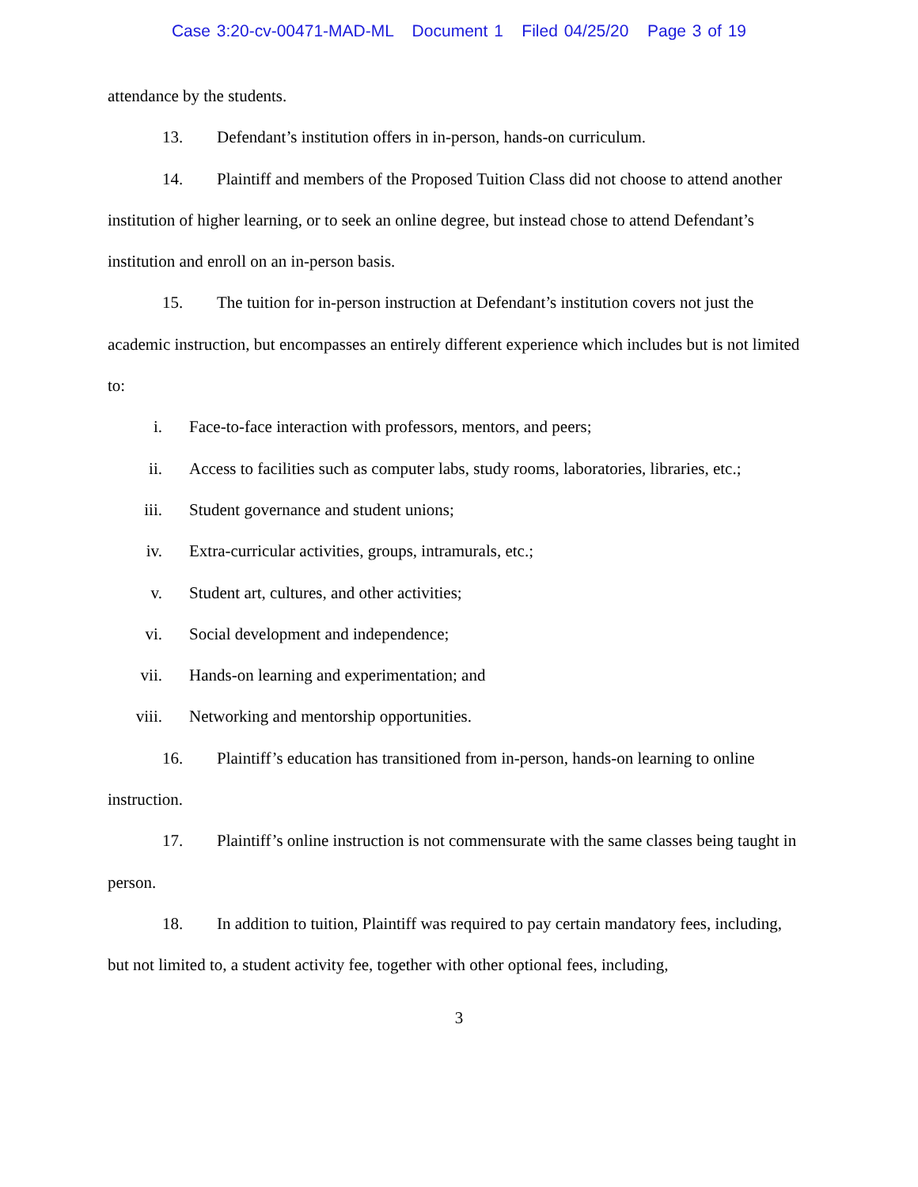Case 3:20-cv-00471-MAD-ML Document 1 Filed 04/25/20 Page 3 of 19
attendance by the students.
13. Defendant’s institution offers in in-person, hands-on curriculum.
14. Plaintiff and members of the Proposed Tuition Class did not choose to attend another institution of higher learning, or to seek an online degree, but instead chose to attend Defendant’s institution and enroll on an in-person basis.
15. The tuition for in-person instruction at Defendant’s institution covers not just the academic instruction, but encompasses an entirely different experience which includes but is not limited to:
i. Face-to-face interaction with professors, mentors, and peers;
ii. Access to facilities such as computer labs, study rooms, laboratories, libraries, etc.;
iii. Student governance and student unions;
iv. Extra-curricular activities, groups, intramurals, etc.;
v. Student art, cultures, and other activities;
vi. Social development and independence;
vii. Hands-on learning and experimentation; and
viii. Networking and mentorship opportunities.
16. Plaintiff’s education has transitioned from in-person, hands-on learning to online instruction.
17. Plaintiff’s online instruction is not commensurate with the same classes being taught in person.
18. In addition to tuition, Plaintiff was required to pay certain mandatory fees, including, but not limited to, a student activity fee, together with other optional fees, including,
3